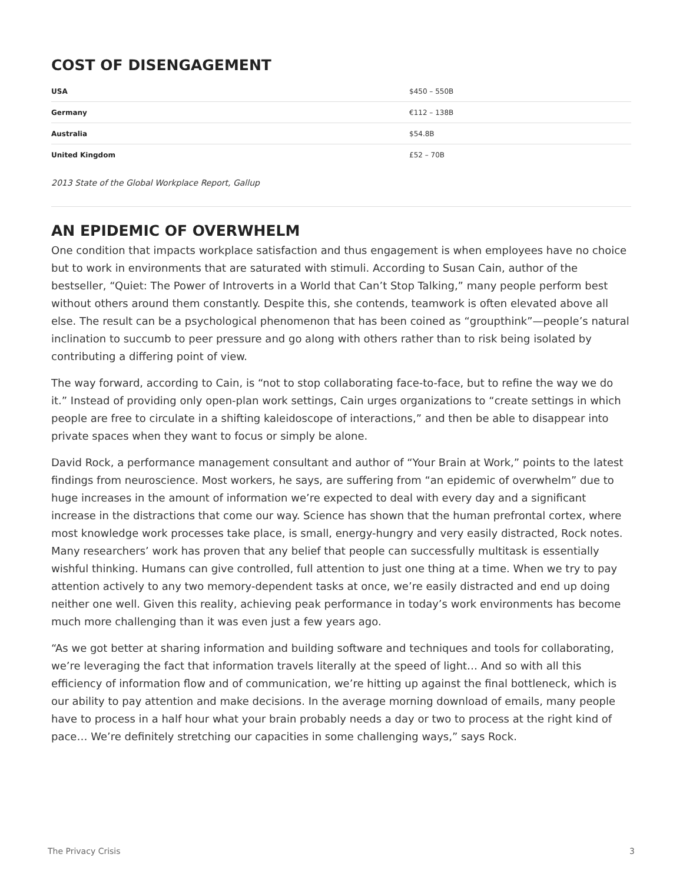COST OF DISENGAGEMENT
| USA | $450 – 550B |
| Germany | €112 – 138B |
| Australia | $54.8B |
| United Kingdom | £52 – 70B |
2013 State of the Global Workplace Report, Gallup
AN EPIDEMIC OF OVERWHELM
One condition that impacts workplace satisfaction and thus engagement is when employees have no choice but to work in environments that are saturated with stimuli. According to Susan Cain, author of the bestseller, “Quiet: The Power of Introverts in a World that Can’t Stop Talking,” many people perform best without others around them constantly. Despite this, she contends, teamwork is often elevated above all else. The result can be a psychological phenomenon that has been coined as “groupthink”—people’s natural inclination to succumb to peer pressure and go along with others rather than to risk being isolated by contributing a differing point of view.
The way forward, according to Cain, is “not to stop collaborating face-to-face, but to refine the way we do it.” Instead of providing only open-plan work settings, Cain urges organizations to “create settings in which people are free to circulate in a shifting kaleidoscope of interactions,” and then be able to disappear into private spaces when they want to focus or simply be alone.
David Rock, a performance management consultant and author of “Your Brain at Work,” points to the latest findings from neuroscience. Most workers, he says, are suffering from “an epidemic of overwhelm” due to huge increases in the amount of information we’re expected to deal with every day and a significant increase in the distractions that come our way. Science has shown that the human prefrontal cortex, where most knowledge work processes take place, is small, energy-hungry and very easily distracted, Rock notes. Many researchers’ work has proven that any belief that people can successfully multitask is essentially wishful thinking. Humans can give controlled, full attention to just one thing at a time. When we try to pay attention actively to any two memory-dependent tasks at once, we’re easily distracted and end up doing neither one well. Given this reality, achieving peak performance in today’s work environments has become much more challenging than it was even just a few years ago.
“As we got better at sharing information and building software and techniques and tools for collaborating, we’re leveraging the fact that information travels literally at the speed of light… And so with all this efficiency of information flow and of communication, we’re hitting up against the final bottleneck, which is our ability to pay attention and make decisions. In the average morning download of emails, many people have to process in a half hour what your brain probably needs a day or two to process at the right kind of pace… We’re definitely stretching our capacities in some challenging ways,” says Rock.
The Privacy Crisis 3